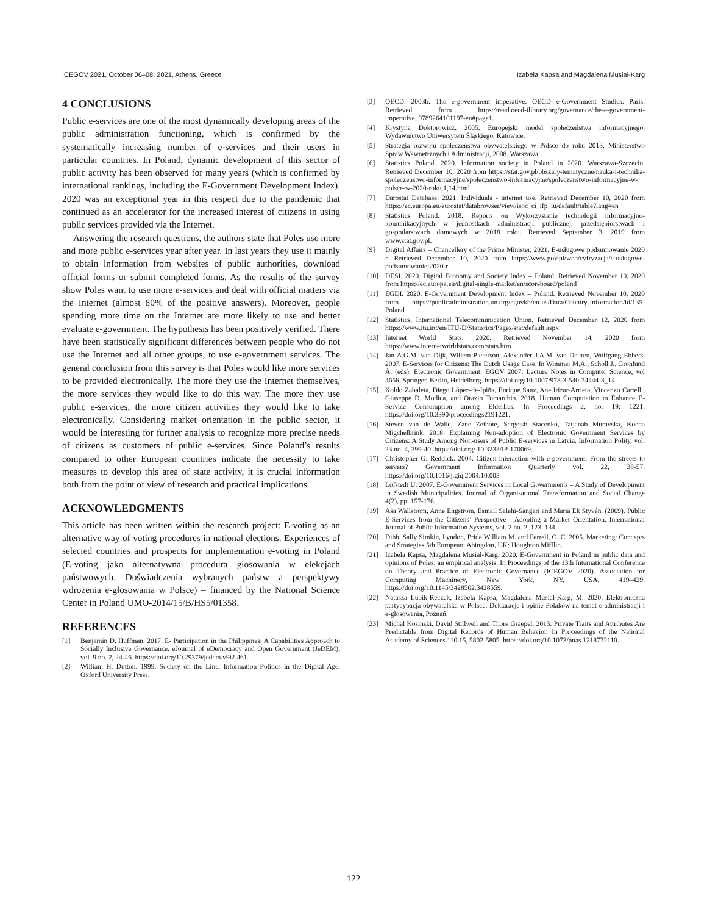ICEGOV 2021, October 06–08, 2021, Athens, Greece Izabela Kapsa and Magdalena Musial-Karg
4 CONCLUSIONS
Public e-services are one of the most dynamically developing areas of the public administration functioning, which is confirmed by the systematically increasing number of e-services and their users in particular countries. In Poland, dynamic development of this sector of public activity has been observed for many years (which is confirmed by international rankings, including the E-Government Development Index). 2020 was an exceptional year in this respect due to the pandemic that continued as an accelerator for the increased interest of citizens in using public services provided via the Internet.
Answering the research questions, the authors state that Poles use more and more public e-services year after year. In last years they use it mainly to obtain information from websites of public authorities, download official forms or submit completed forms. As the results of the survey show Poles want to use more e-services and deal with official matters via the Internet (almost 80% of the positive answers). Moreover, people spending more time on the Internet are more likely to use and better evaluate e-government. The hypothesis has been positively verified. There have been statistically significant differences between people who do not use the Internet and all other groups, to use e-government services. The general conclusion from this survey is that Poles would like more services to be provided electronically. The more they use the Internet themselves, the more services they would like to do this way. The more they use public e-services, the more citizen activities they would like to take electronically. Considering market orientation in the public sector, it would be interesting for further analysis to recognize more precise needs of citizens as customers of public e-services. Since Poland’s results compared to other European countries indicate the necessity to take measures to develop this area of state activity, it is crucial information both from the point of view of research and practical implications.
ACKNOWLEDGMENTS
This article has been written within the research project: E-voting as an alternative way of voting procedures in national elections. Experiences of selected countries and prospects for implementation e-voting in Poland (E-voting jako alternatywna procedura głosowania w elekcjach państwowych. Doświadczenia wybranych państw a perspektywy wdrożenia e-głosowania w Polsce) – financed by the National Science Center in Poland UMO-2014/15/B/HS5/01358.
REFERENCES
[1] Benjamin D. Huffman. 2017. E- Participation in the Philippines: A Capabilities Approach to Socially Inclusive Governance. eJournal of eDemocracy and Open Government (JeDEM), vol. 9 no. 2, 24-46. https://doi.org/10.29379/jedem.v9i2.461.
[2] William H. Dutton. 1999. Society on the Line: Information Politics in the Digital Age. Oxford University Press.
[3] OECD. 2003b. The e-government imperative. OECD e-Government Studies. Paris. Retrieved from https://read.oecd-ilibrary.org/governance/the-e-government-imperative_9789264101197-en#page1.
[4] Krystyna Doktorowicz. 2005. Europejski model społeczeństwa informacyjnego. Wydawnictwo Uniwersytetu Śląskiego, Katowice.
[5] Strategia rozwoju społeczeństwa obywatelskiego w Polsce do roku 2013, Ministerstwo Spraw Wewnętrznych i Administracji, 2008. Warszawa.
[6] Statistics Poland. 2020. Information society in Poland in 2020. Warszawa-Szczecin. Retrieved December 10, 2020 from https://stat.gov.pl/obszary-tematyczne/nauka-i-technika-spoleczenstwo-informacyjne/spoleczenstwo-informacyjne/spoleczenstwo-informacyjne-w-polsce-w-2020-roku,1,14.html
[7] Eurostat Database. 2021. Individuals - internet use. Retrieved December 10, 2020 from https://ec.europa.eu/eurostat/databrowser/view/isoc_ci_ifp_iu/default/table?lang=en
[8] Statistics Poland. 2018. Reports on Wykorzystanie technologii informacyjno-komunikacyjnych w jednostkach administracji publicznej, przedsiębiorstwach i gospodarstwach domowych w 2018 roku. Retrieved September 3, 2019 from www.stat.gov.pl.
[9] Digital Affairs – Chancellery of the Prime Minister. 2021. E-usługowe podsumowanie 2020 r. Retrieved December 10, 2020 from https://www.gov.pl/web/cyfryzacja/e-uslugowe-podsumowanie-2020-r
[10] DESI. 2020. Digital Economy and Society Index – Poland. Retrieved November 10, 2020 from https://ec.europa.eu/digital-single-market/en/scoreboard/poland
[11] EGDI. 2020. E-Government Development Index – Poland. Retrieved November 10, 2020 from https://publicadministration.un.org/egovkb/en-us/Data/Country-Information/id/135-Poland
[12] Statistics, International Telecommunication Union. Retrieved December 12, 2020 from https://www.itu.int/en/ITU-D/Statistics/Pages/stat/default.aspx
[13] Internet World Stats. 2020. Retrieved November 14, 2020 from https://www.internetworldstats.com/stats.htm
[14] Jan A.G.M. van Dijk, Willem Pieterson, Alexander J.A.M. van Deuren, Wolfgang Ebbers. 2007. E-Services for Citizens: The Dutch Usage Case. In Wimmer M.A., Scholl J., Grönlund Å. (eds). Electronic Government. EGOV 2007. Lecture Notes in Computer Science, vol 4656. Springer, Berlin, Heidelberg. https://doi.org/10.1007/978-3-540-74444-3_14.
[15] Koldo Zabaleta, Diego López-de-Ipiña, Enrique Sanz, Ane Irizar-Arrieta, Vincenzo Cartelli, Giuseppe D. Modica, and Orazio Tomarchio. 2018. Human Computation to Enhance E-Service Consumption among Elderlies. In Proceedings 2, no. 19: 1221. https://doi.org/10.3390/proceedings2191221.
[16] Steven van de Walle, Zane Zeibote, Sergejsb Stacenko, Tatjanab Muravska, Koena Migchelbrink. 2018. Explaining Non-adoption of Electronic Government Services by Citizens: A Study Among Non-users of Public E-services in Latvia. Information Polity, vol. 23 no. 4, 399-40. https://doi.org/ 10.3233/IP-170069.
[17] Christopher G. Reddick. 2004. Citizen interaction with e-government: From the streets to servers? Government Information Quarterly vol. 22, 38-57. https://doi.org/10.1016/j.giq.2004.10.003
[18] Löfstedt U. 2007. E-Government Services in Local Governments – A Study of Development in Swedish Municipalities. Journal of Organisational Transformation and Social Change 4(2), pp. 157-176.
[19] Åsa Wallström, Anne Engström, Esmail Salehi-Sangari and Maria Ek Styvén. (2009). Public E-Services from the Citizens’ Perspective - Adopting a Market Orientation. International Journal of Public Information Systems, vol. 2 no. 2, 123–134.
[20] Dibb, Sally Simkin, Lyndon, Pride William M. and Ferrell, O. C. 2005. Marketing: Concepts and Strategies 5th European. Abingdon, UK: Houghton Mifflin.
[21] Izabela Kapsa, Magdalena Musiał-Karg. 2020. E-Government in Poland in public data and opinions of Poles: an empirical analysis. In Proceedings of the 13th International Conference on Theory and Practice of Electronic Governance (ICEGOV 2020). Association for Computing Machinery, New York, NY, USA, 419–429. https://doi.org/10.1145/3428502.3428559.
[22] Natasza Lubik-Reczek, Izabela Kapsa, Magdalena Musiał-Karg, M. 2020. Elektroniczna partycypacja obywatelska w Polsce. Deklaracje i opinie Polaków na temat e-administracji i e-głosowania, Poznań.
[23] Michal Kosinski, David Stillwell and Thore Graepel. 2013. Private Traits and Attributes Are Predictable from Digital Records of Human Behavior. In Proceedings of the National Academy of Sciences 110.15, 5802-5805. https://doi.org/10.1073/pnas.1218772110.
122